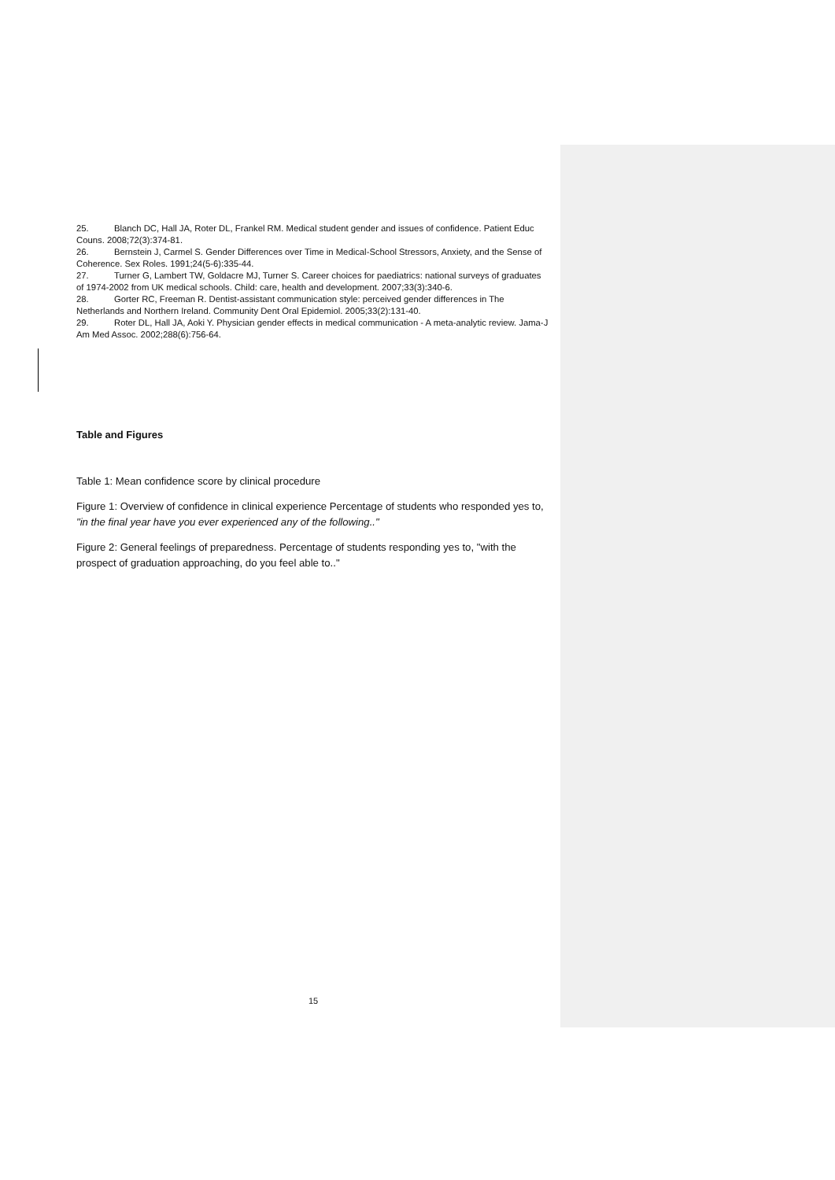25. Blanch DC, Hall JA, Roter DL, Frankel RM. Medical student gender and issues of confidence. Patient Educ Couns. 2008;72(3):374-81.
26. Bernstein J, Carmel S. Gender Differences over Time in Medical-School Stressors, Anxiety, and the Sense of Coherence. Sex Roles. 1991;24(5-6):335-44.
27. Turner G, Lambert TW, Goldacre MJ, Turner S. Career choices for paediatrics: national surveys of graduates of 1974-2002 from UK medical schools. Child: care, health and development. 2007;33(3):340-6.
28. Gorter RC, Freeman R. Dentist-assistant communication style: perceived gender differences in The Netherlands and Northern Ireland. Community Dent Oral Epidemiol. 2005;33(2):131-40.
29. Roter DL, Hall JA, Aoki Y. Physician gender effects in medical communication - A meta-analytic review. Jama-J Am Med Assoc. 2002;288(6):756-64.
Table and Figures
Table 1: Mean confidence score by clinical procedure
Figure 1: Overview of confidence in clinical experience Percentage of students who responded yes to, "in the final year have you ever experienced any of the following.."
Figure 2: General feelings of preparedness. Percentage of students responding yes to, "with the prospect of graduation approaching, do you feel able to.."
15